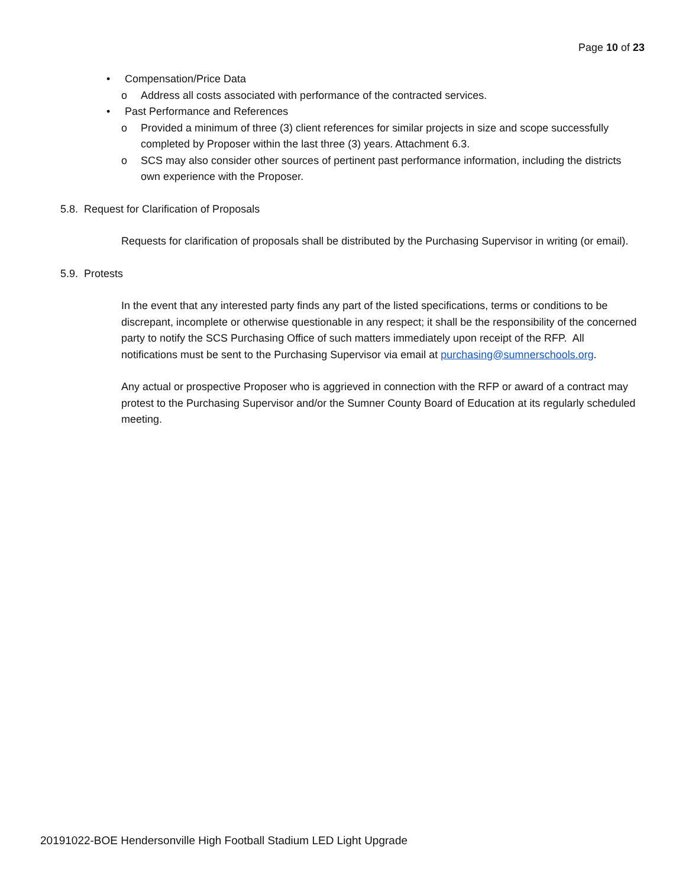Page 10 of 23
• Compensation/Price Data
o Address all costs associated with performance of the contracted services.
• Past Performance and References
o Provided a minimum of three (3) client references for similar projects in size and scope successfully completed by Proposer within the last three (3) years. Attachment 6.3.
o SCS may also consider other sources of pertinent past performance information, including the districts own experience with the Proposer.
5.8. Request for Clarification of Proposals
Requests for clarification of proposals shall be distributed by the Purchasing Supervisor in writing (or email).
5.9. Protests
In the event that any interested party finds any part of the listed specifications, terms or conditions to be discrepant, incomplete or otherwise questionable in any respect; it shall be the responsibility of the concerned party to notify the SCS Purchasing Office of such matters immediately upon receipt of the RFP. All notifications must be sent to the Purchasing Supervisor via email at purchasing@sumnerschools.org.
Any actual or prospective Proposer who is aggrieved in connection with the RFP or award of a contract may protest to the Purchasing Supervisor and/or the Sumner County Board of Education at its regularly scheduled meeting.
20191022-BOE Hendersonville High Football Stadium LED Light Upgrade